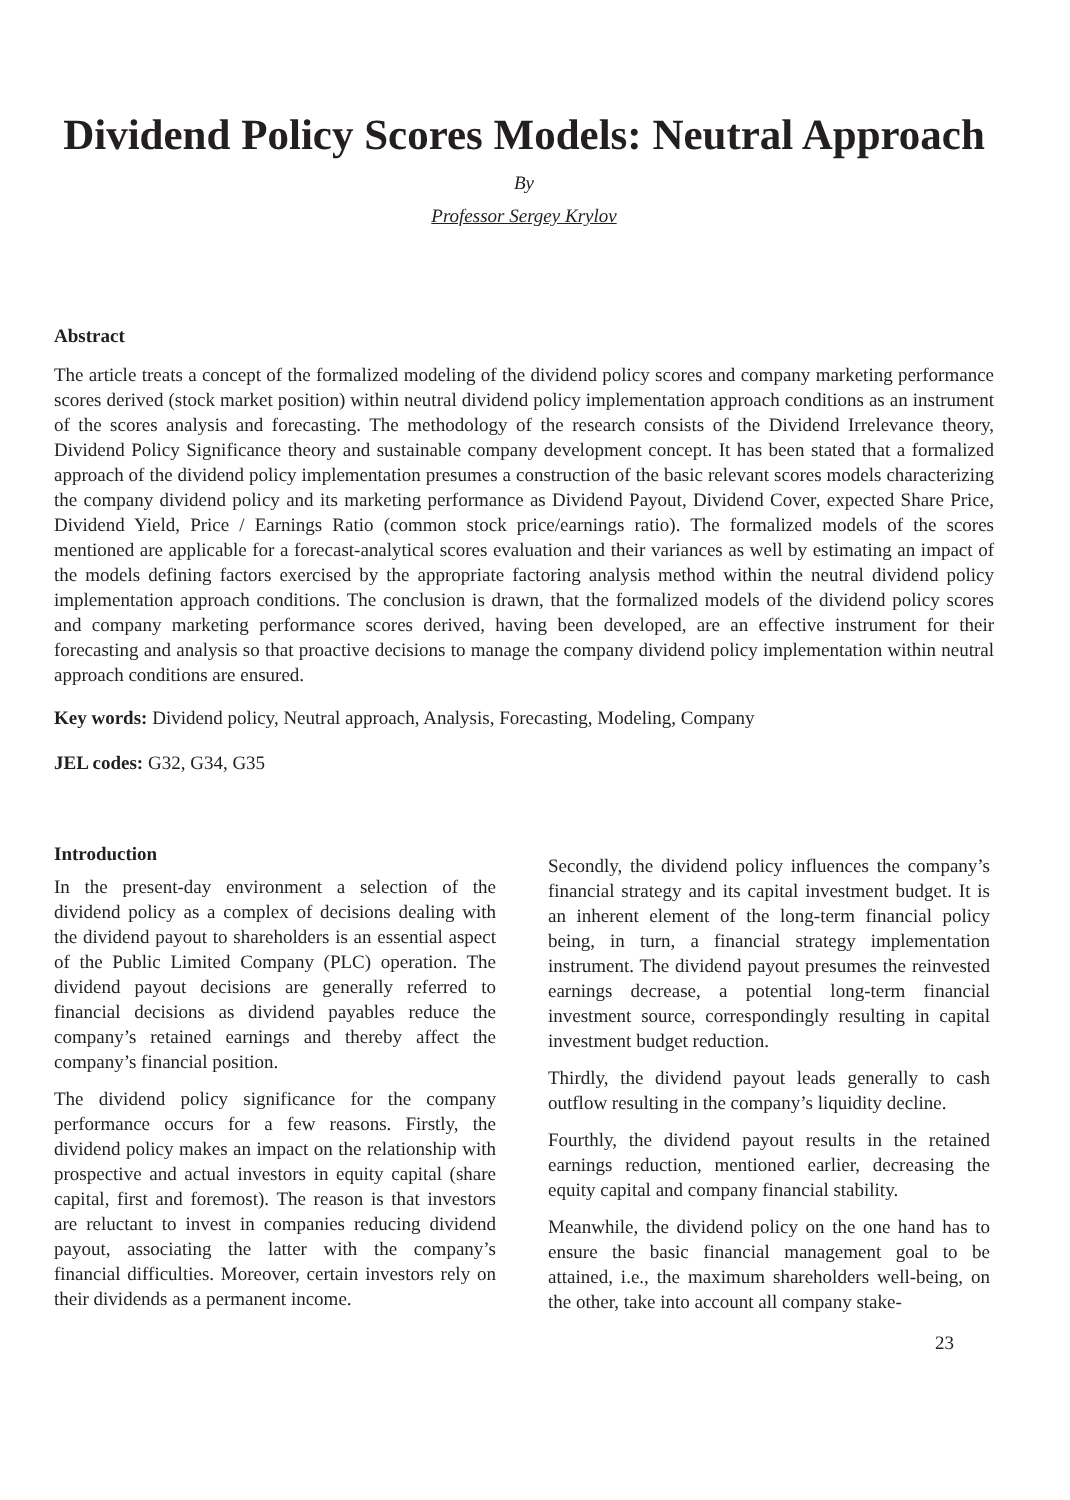Dividend Policy Scores Models: Neutral Approach
By
Professor Sergey Krylov
Abstract
The article treats a concept of the formalized modeling of the dividend policy scores and company marketing performance scores derived (stock market position) within neutral dividend policy implementation approach conditions as an instrument of the scores analysis and forecasting. The methodology of the research consists of the Dividend Irrelevance theory, Dividend Policy Significance theory and sustainable company development concept. It has been stated that a formalized approach of the dividend policy implementation presumes a construction of the basic relevant scores models characterizing the company dividend policy and its marketing performance as Dividend Payout, Dividend Cover, expected Share Price, Dividend Yield, Price / Earnings Ratio (common stock price/earnings ratio). The formalized models of the scores mentioned are applicable for a forecast-analytical scores evaluation and their variances as well by estimating an impact of the models defining factors exercised by the appropriate factoring analysis method within the neutral dividend policy implementation approach conditions. The conclusion is drawn, that the formalized models of the dividend policy scores and company marketing performance scores derived, having been developed, are an effective instrument for their forecasting and analysis so that proactive decisions to manage the company dividend policy implementation within neutral approach conditions are ensured.
Key words: Dividend policy, Neutral approach, Analysis, Forecasting, Modeling, Company
JEL codes: G32, G34, G35
Introduction
In the present-day environment a selection of the dividend policy as a complex of decisions dealing with the dividend payout to shareholders is an essential aspect of the Public Limited Company (PLC) operation. The dividend payout decisions are generally referred to financial decisions as dividend payables reduce the company’s retained earnings and thereby affect the company’s financial position.
The dividend policy significance for the company performance occurs for a few reasons. Firstly, the dividend policy makes an impact on the relationship with prospective and actual investors in equity capital (share capital, first and foremost). The reason is that investors are reluctant to invest in companies reducing dividend payout, associating the latter with the company’s financial difficulties. Moreover, certain investors rely on their dividends as a permanent income.
Secondly, the dividend policy influences the company’s financial strategy and its capital investment budget. It is an inherent element of the long-term financial policy being, in turn, a financial strategy implementation instrument. The dividend payout presumes the reinvested earnings decrease, a potential long-term financial investment source, correspondingly resulting in capital investment budget reduction.
Thirdly, the dividend payout leads generally to cash outflow resulting in the company’s liquidity decline.
Fourthly, the dividend payout results in the retained earnings reduction, mentioned earlier, decreasing the equity capital and company financial stability.
Meanwhile, the dividend policy on the one hand has to ensure the basic financial management goal to be attained, i.e., the maximum shareholders well-being, on the other, take into account all company stake-
23